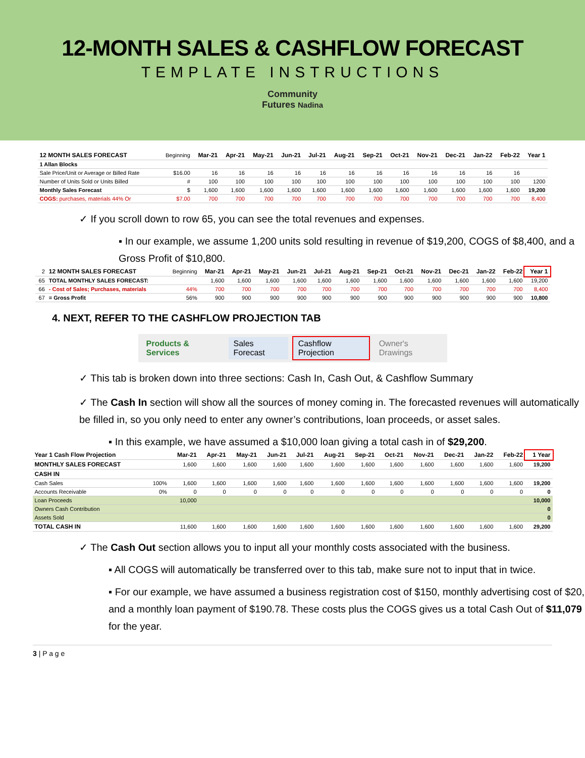12-MONTH SALES & CASHFLOW FORECAST
TEMPLATE INSTRUCTIONS
Community
Futures Nadina
| 12 MONTH SALES FORECAST | Beginning | Mar-21 | Apr-21 | May-21 | Jun-21 | Jul-21 | Aug-21 | Sep-21 | Oct-21 | Nov-21 | Dec-21 | Jan-22 | Feb-22 | Year 1 |
| 1 Allan Blocks | | | | | | | | | | | | | | |
| Sale Price/Unit or Average or Billed Rate | $16.00 | 16 | 16 | 16 | 16 | 16 | 16 | 16 | 16 | 16 | 16 | 16 | 16 | |
| Number of Units Sold or Units Billed | # | 100 | 100 | 100 | 100 | 100 | 100 | 100 | 100 | 100 | 100 | 100 | 100 | 1200 |
| Monthly Sales Forecast | $ | 1,600 | 1,600 | 1,600 | 1,600 | 1,600 | 1,600 | 1,600 | 1,600 | 1,600 | 1,600 | 1,600 | 1,600 | 19,200 |
| COGS: purchases, materials 44% Or | $7.00 | 700 | 700 | 700 | 700 | 700 | 700 | 700 | 700 | 700 | 700 | 700 | 700 | 8,400 |
✓ If you scroll down to row 65, you can see the total revenues and expenses.
▪ In our example, we assume 1,200 units sold resulting in revenue of $19,200, COGS of $8,400, and a Gross Profit of $10,800.
| 2 | 12 MONTH SALES FORECAST | Beginning | Mar-21 | Apr-21 | May-21 | Jun-21 | Jul-21 | Aug-21 | Sep-21 | Oct-21 | Nov-21 | Dec-21 | Jan-22 | Feb-22 | Year 1 |
| 65 | TOTAL MONTHLY SALES FORECAST: | | 1,600 | 1,600 | 1,600 | 1,600 | 1,600 | 1,600 | 1,600 | 1,600 | 1,600 | 1,600 | 1,600 | 1,600 | 19,200 |
| 66 | - Cost of Sales; Purchases, materials | 44% | 700 | 700 | 700 | 700 | 700 | 700 | 700 | 700 | 700 | 700 | 700 | 700 | 8,400 |
| 67 | = Gross Profit | 56% | 900 | 900 | 900 | 900 | 900 | 900 | 900 | 900 | 900 | 900 | 900 | 900 | 10,800 |
4. NEXT, REFER TO THE CASHFLOW PROJECTION TAB
Products & Services Sales Forecast Cashflow Projection Owner's Drawings
✓ This tab is broken down into three sections: Cash In, Cash Out, & Cashflow Summary
✓ The Cash In section will show all the sources of money coming in. The forecasted revenues will automatically be filled in, so you only need to enter any owner’s contributions, loan proceeds, or asset sales.
▪ In this example, we have assumed a $10,000 loan giving a total cash in of $29,200.
| Year 1 Cash Flow Projection | | Mar-21 | Apr-21 | May-21 | Jun-21 | Jul-21 | Aug-21 | Sep-21 | Oct-21 | Nov-21 | Dec-21 | Jan-22 | Feb-22 | 1 Year |
| MONTHLY SALES FORECAST | | 1,600 | 1,600 | 1,600 | 1,600 | 1,600 | 1,600 | 1,600 | 1,600 | 1,600 | 1,600 | 1,600 | 1,600 | 19,200 |
| CASH IN | | | | | | | | | | | | | | |
| Cash Sales | 100% | 1,600 | 1,600 | 1,600 | 1,600 | 1,600 | 1,600 | 1,600 | 1,600 | 1,600 | 1,600 | 1,600 | 1,600 | 19,200 |
| Accounts Receivable | 0% | 0 | 0 | 0 | 0 | 0 | 0 | 0 | 0 | 0 | 0 | 0 | 0 | 0 |
| Loan Proceeds | | 10,000 | | | | | | | | | | | | 10,000 |
| Owners Cash Contribution | | | | | | | | | | | | | | 0 |
| Assets Sold | | | | | | | | | | | | | | 0 |
| TOTAL CASH IN | | 11,600 | 1,600 | 1,600 | 1,600 | 1,600 | 1,600 | 1,600 | 1,600 | 1,600 | 1,600 | 1,600 | 1,600 | 29,200 |
✓ The Cash Out section allows you to input all your monthly costs associated with the business.
▪ All COGS will automatically be transferred over to this tab, make sure not to input that in twice.
▪ For our example, we have assumed a business registration cost of $150, monthly advertising cost of $20, and a monthly loan payment of $190.78. These costs plus the COGS gives us a total Cash Out of $11,079 for the year.
3 | P a g e